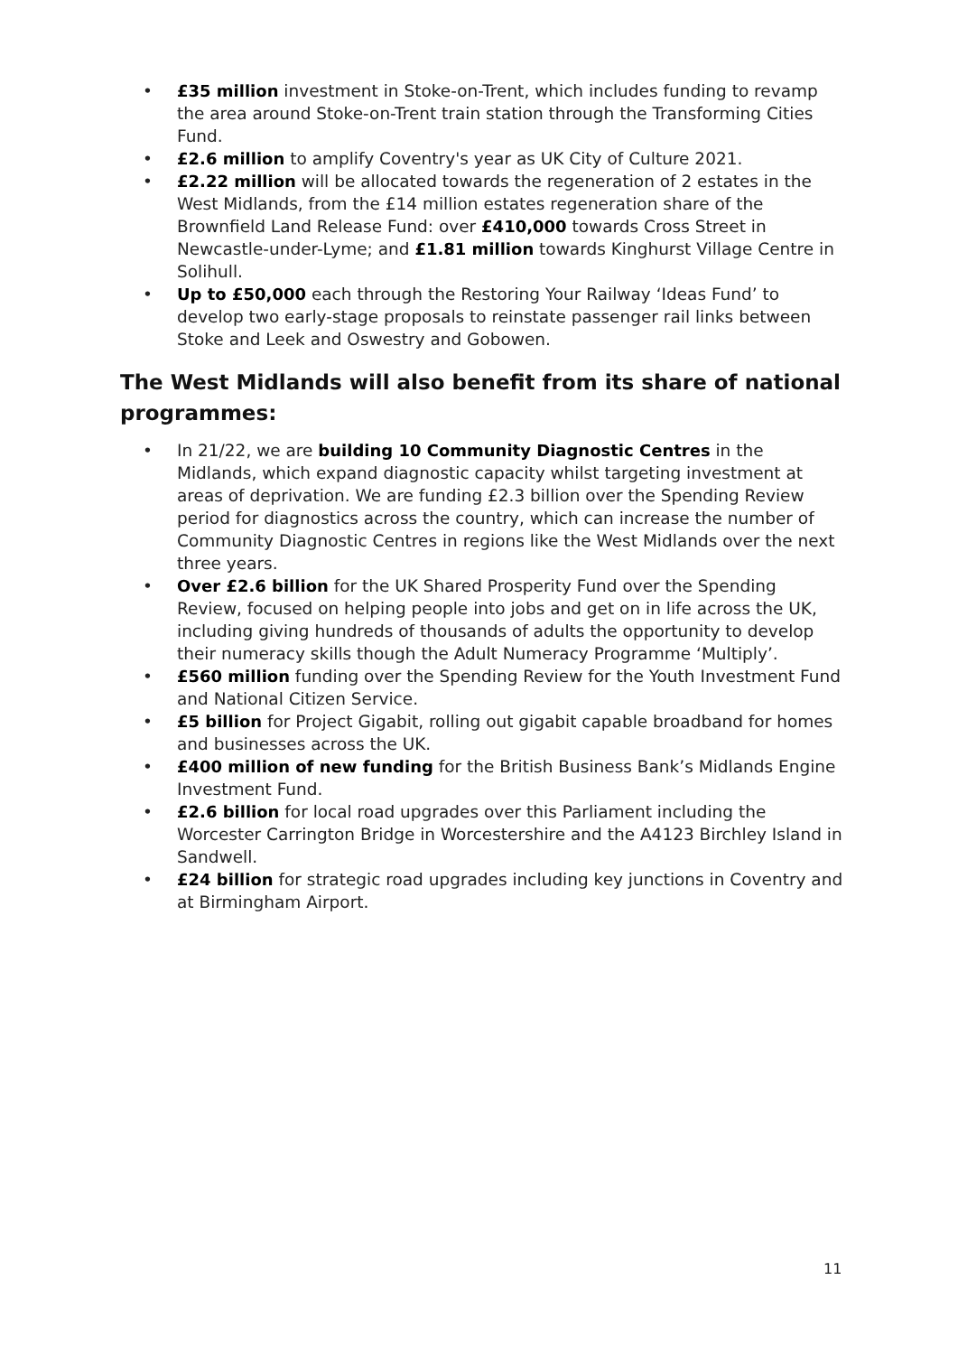• £35 million investment in Stoke-on-Trent, which includes funding to revamp the area around Stoke-on-Trent train station through the Transforming Cities Fund.
• £2.6 million to amplify Coventry's year as UK City of Culture 2021.
• £2.22 million will be allocated towards the regeneration of 2 estates in the West Midlands, from the £14 million estates regeneration share of the Brownfield Land Release Fund: over £410,000 towards Cross Street in Newcastle-under-Lyme; and £1.81 million towards Kinghurst Village Centre in Solihull.
• Up to £50,000 each through the Restoring Your Railway ‘Ideas Fund’ to develop two early-stage proposals to reinstate passenger rail links between Stoke and Leek and Oswestry and Gobowen.
The West Midlands will also benefit from its share of national programmes:
• In 21/22, we are building 10 Community Diagnostic Centres in the Midlands, which expand diagnostic capacity whilst targeting investment at areas of deprivation. We are funding £2.3 billion over the Spending Review period for diagnostics across the country, which can increase the number of Community Diagnostic Centres in regions like the West Midlands over the next three years.
• Over £2.6 billion for the UK Shared Prosperity Fund over the Spending Review, focused on helping people into jobs and get on in life across the UK, including giving hundreds of thousands of adults the opportunity to develop their numeracy skills though the Adult Numeracy Programme ‘Multiply’.
• £560 million funding over the Spending Review for the Youth Investment Fund and National Citizen Service.
• £5 billion for Project Gigabit, rolling out gigabit capable broadband for homes and businesses across the UK.
• £400 million of new funding for the British Business Bank’s Midlands Engine Investment Fund.
• £2.6 billion for local road upgrades over this Parliament including the Worcester Carrington Bridge in Worcestershire and the A4123 Birchley Island in Sandwell.
• £24 billion for strategic road upgrades including key junctions in Coventry and at Birmingham Airport.
11